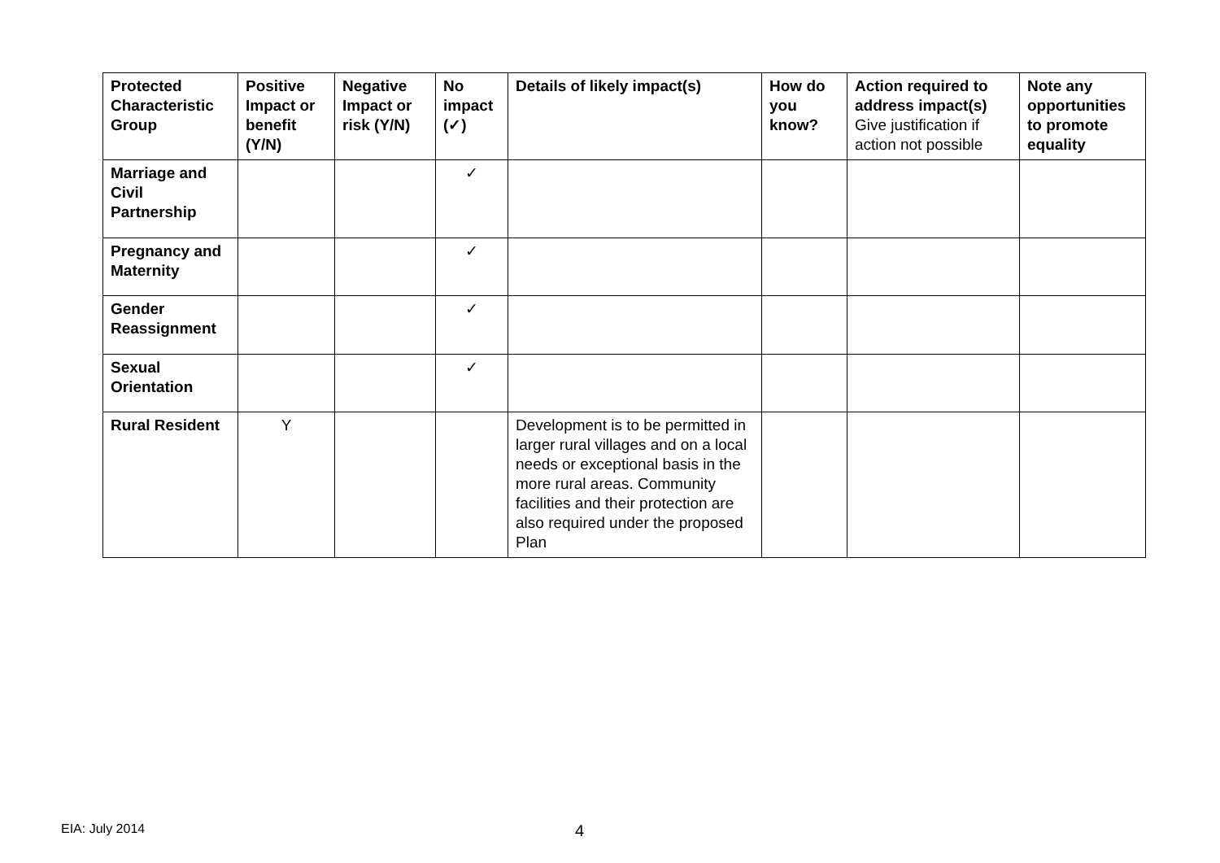| Protected Characteristic Group | Positive Impact or benefit (Y/N) | Negative Impact or risk (Y/N) | No impact (✓) | Details of likely impact(s) | How do you know? | Action required to address impact(s) Give justification if action not possible | Note any opportunities to promote equality |
| --- | --- | --- | --- | --- | --- | --- | --- |
| Marriage and Civil Partnership | | | ✓ | | | | |
| Pregnancy and Maternity | | | ✓ | | | | |
| Gender Reassignment | | | ✓ | | | | |
| Sexual Orientation | | | ✓ | | | | |
| Rural Resident | Y | | | Development is to be permitted in larger rural villages and on a local needs or exceptional basis in the more rural areas. Community facilities and their protection are also required under the proposed Plan | | | |
EIA: July 2014 4